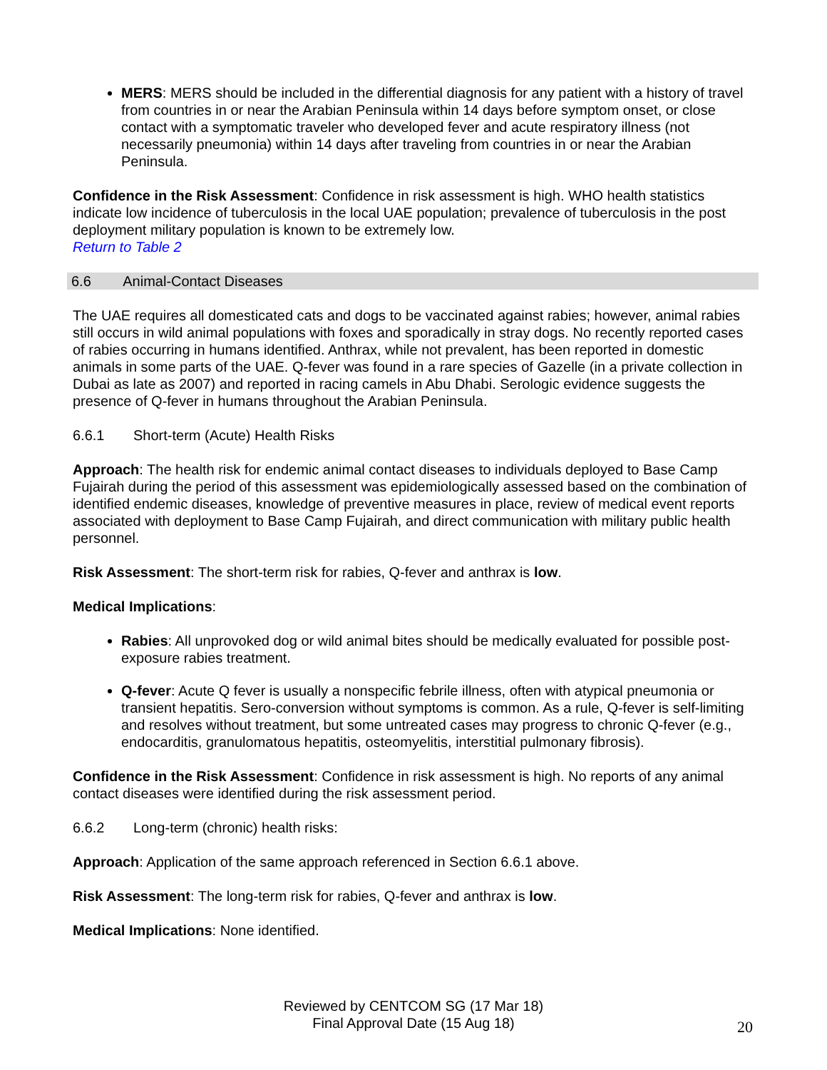MERS: MERS should be included in the differential diagnosis for any patient with a history of travel from countries in or near the Arabian Peninsula within 14 days before symptom onset, or close contact with a symptomatic traveler who developed fever and acute respiratory illness (not necessarily pneumonia) within 14 days after traveling from countries in or near the Arabian Peninsula.
Confidence in the Risk Assessment: Confidence in risk assessment is high. WHO health statistics indicate low incidence of tuberculosis in the local UAE population; prevalence of tuberculosis in the post deployment military population is known to be extremely low.
Return to Table 2
6.6 Animal-Contact Diseases
The UAE requires all domesticated cats and dogs to be vaccinated against rabies; however, animal rabies still occurs in wild animal populations with foxes and sporadically in stray dogs. No recently reported cases of rabies occurring in humans identified. Anthrax, while not prevalent, has been reported in domestic animals in some parts of the UAE. Q-fever was found in a rare species of Gazelle (in a private collection in Dubai as late as 2007) and reported in racing camels in Abu Dhabi. Serologic evidence suggests the presence of Q-fever in humans throughout the Arabian Peninsula.
6.6.1 Short-term (Acute) Health Risks
Approach: The health risk for endemic animal contact diseases to individuals deployed to Base Camp Fujairah during the period of this assessment was epidemiologically assessed based on the combination of identified endemic diseases, knowledge of preventive measures in place, review of medical event reports associated with deployment to Base Camp Fujairah, and direct communication with military public health personnel.
Risk Assessment: The short-term risk for rabies, Q-fever and anthrax is low.
Medical Implications:
Rabies: All unprovoked dog or wild animal bites should be medically evaluated for possible post-exposure rabies treatment.
Q-fever: Acute Q fever is usually a nonspecific febrile illness, often with atypical pneumonia or transient hepatitis. Sero-conversion without symptoms is common. As a rule, Q-fever is self-limiting and resolves without treatment, but some untreated cases may progress to chronic Q-fever (e.g., endocarditis, granulomatous hepatitis, osteomyelitis, interstitial pulmonary fibrosis).
Confidence in the Risk Assessment: Confidence in risk assessment is high. No reports of any animal contact diseases were identified during the risk assessment period.
6.6.2 Long-term (chronic) health risks:
Approach: Application of the same approach referenced in Section 6.6.1 above.
Risk Assessment: The long-term risk for rabies, Q-fever and anthrax is low.
Medical Implications: None identified.
Reviewed by CENTCOM SG (17 Mar 18)
Final Approval Date (15 Aug 18)
20